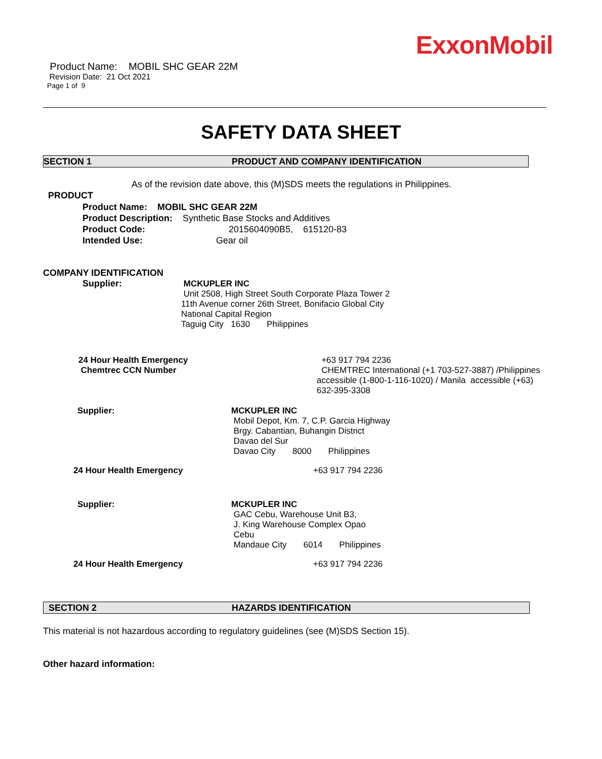ExxonMobil
Product Name: MOBIL SHC GEAR 22M
Revision Date: 21 Oct 2021
Page 1 of 9
SAFETY DATA SHEET
SECTION 1 PRODUCT AND COMPANY IDENTIFICATION
As of the revision date above, this (M)SDS meets the regulations in Philippines.
PRODUCT
Product Name: MOBIL SHC GEAR 22M
Product Description: Synthetic Base Stocks and Additives
Product Code: 2015604090B5, 615120-83
Intended Use: Gear oil
COMPANY IDENTIFICATION
Supplier:
MCKUPLER INC
Unit 2508, High Street South Corporate Plaza Tower 2
11th Avenue corner 26th Street, Bonifacio Global City
National Capital Region
Taguig City 1630 Philippines
24 Hour Health Emergency
Chemtrec CCN Number
+63 917 794 2236
CHEMTREC International (+1 703-527-3887) /Philippines accessible (1-800-1-116-1020) / Manila accessible (+63) 632-395-3308
Supplier:
MCKUPLER INC
Mobil Depot, Km. 7, C.P. Garcia Highway
Brgy. Cabantian, Buhangin District
Davao del Sur
Davao City 8000 Philippines
24 Hour Health Emergency +63 917 794 2236
Supplier:
MCKUPLER INC
GAC Cebu, Warehouse Unit B3,
J. King Warehouse Complex Opao
Cebu
Mandaue City 6014 Philippines
24 Hour Health Emergency +63 917 794 2236
SECTION 2 HAZARDS IDENTIFICATION
This material is not hazardous according to regulatory guidelines (see (M)SDS Section 15).
Other hazard information: